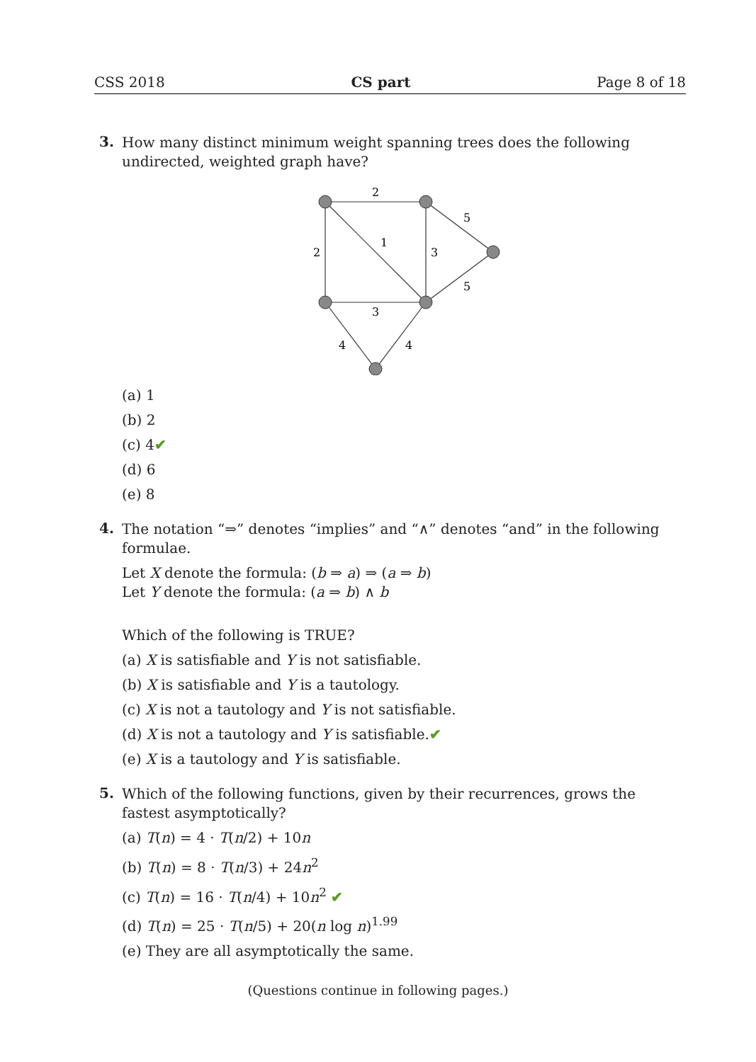CSS 2018 CS part Page 8 of 18
3.
How many distinct minimum weight spanning trees does the following undirected, weighted graph have?
2
2
1
3
5
5
3
4
4
(a) 1
(b) 2
(c) 4✔
(d) 6
(e) 8
4.
The notation “⇒” denotes “implies” and “∧” denotes “and” in the following formulae.
Let X denote the formula: (b ⇒ a) ⇒ (a ⇒ b)
Let Y denote the formula: (a ⇒ b) ∧ b
Which of the following is TRUE?
(a) X is satisfiable and Y is not satisfiable.
(b) X is satisfiable and Y is a tautology.
(c) X is not a tautology and Y is not satisfiable.
(d) X is not a tautology and Y is satisfiable.✔
(e) X is a tautology and Y is satisfiable.
5.
Which of the following functions, given by their recurrences, grows the fastest asymptotically?
(a) T(n) = 4 · T(n/2) + 10n
(b) T(n) = 8 · T(n/3) + 24n<sup>2</sup>
(c) T(n) = 16 · T(n/4) + 10n<sup>2</sup> ✔
(d) T(n) = 25 · T(n/5) + 20(n log n)<sup>1.99</sup>
(e) They are all asymptotically the same.
(Questions continue in following pages.)